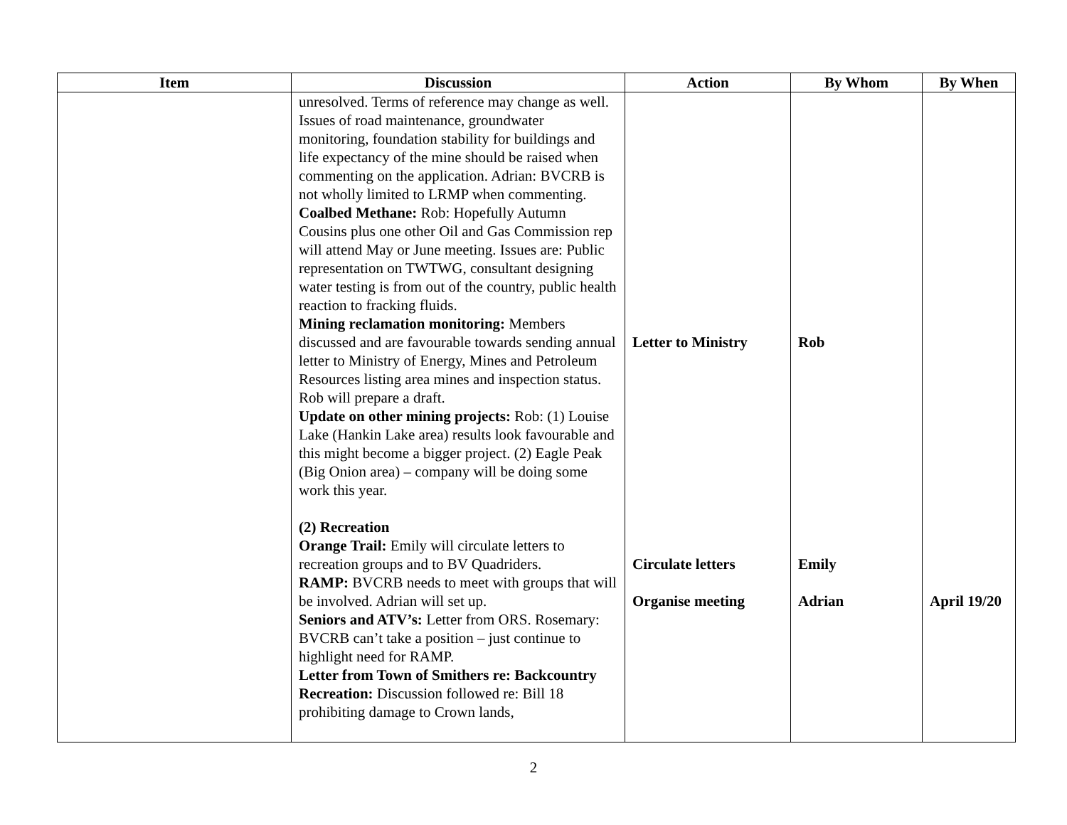| Item | Discussion | Action | By Whom | By When |
| --- | --- | --- | --- | --- |
| | unresolved. Terms of reference may change as well. Issues of road maintenance, groundwater monitoring, foundation stability for buildings and life expectancy of the mine should be raised when commenting on the application. Adrian: BVCRB is not wholly limited to LRMP when commenting. Coalbed Methane: Rob: Hopefully Autumn Cousins plus one other Oil and Gas Commission rep will attend May or June meeting. Issues are: Public representation on TWTWG, consultant designing water testing is from out of the country, public health reaction to fracking fluids. Mining reclamation monitoring: Members discussed and are favourable towards sending annual letter to Ministry of Energy, Mines and Petroleum Resources listing area mines and inspection status. Rob will prepare a draft. Update on other mining projects: Rob: (1) Louise Lake (Hankin Lake area) results look favourable and this might become a bigger project. (2) Eagle Peak (Big Onion area) – company will be doing some work this year. (2) Recreation Orange Trail: Emily will circulate letters to recreation groups and to BV Quadriders. RAMP: BVCRB needs to meet with groups that will be involved. Adrian will set up. Seniors and ATV’s: Letter from ORS. Rosemary: BVCRB can’t take a position – just continue to highlight need for RAMP. Letter from Town of Smithers re: Backcountry Recreation: Discussion followed re: Bill 18 prohibiting damage to Crown lands, | Letter to Ministry Circulate letters Organise meeting | Rob Emily Adrian | April 19/20 |
2